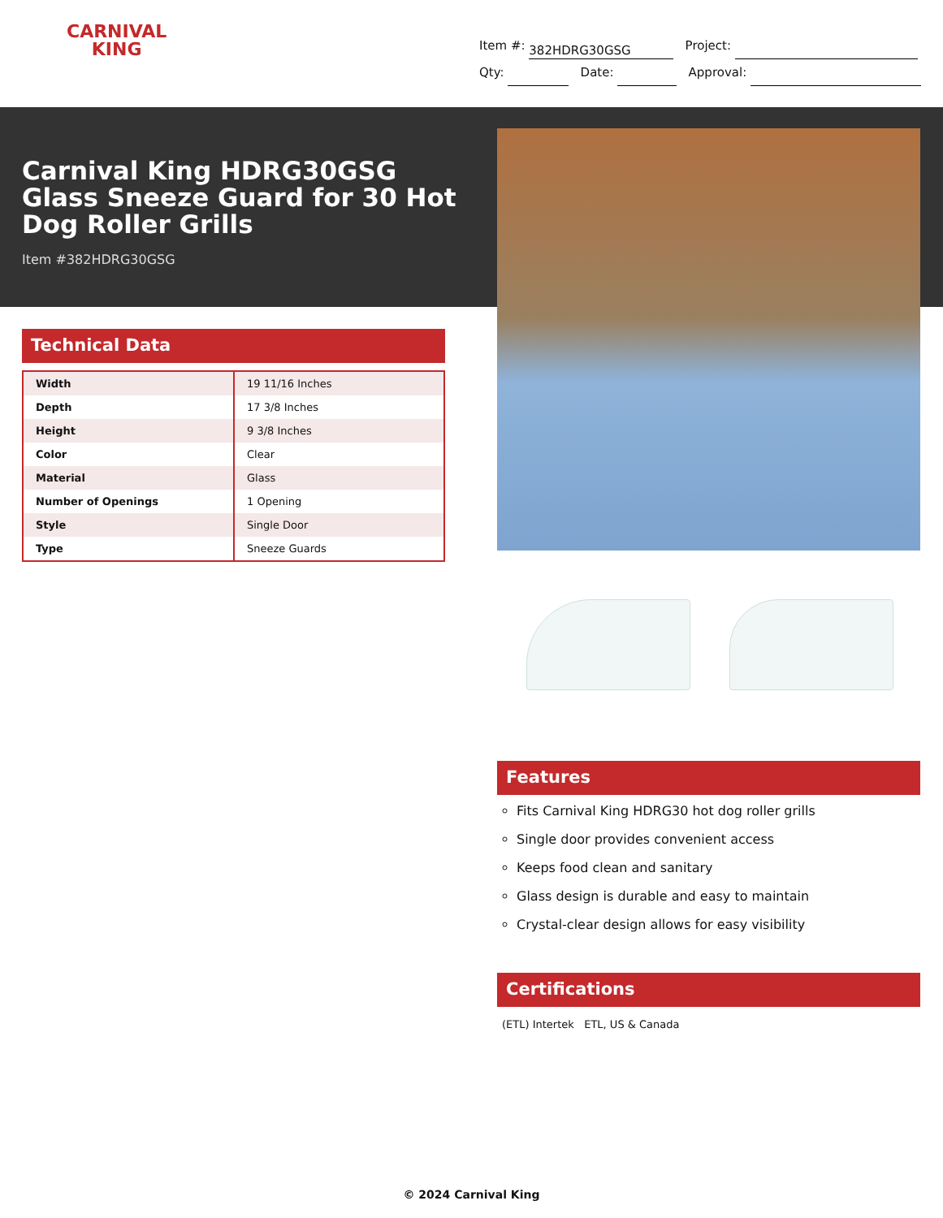CARNIVAL
KING
Item #: 382HDRG30GSG Project:
Qty: Date: Approval:
Carnival King HDRG30GSG Glass Sneeze Guard for 30 Hot Dog Roller Grills
Item #382HDRG30GSG
Technical Data
| Width | 19 11/16 Inches |
| Depth | 17 3/8 Inches |
| Height | 9 3/8 Inches |
| Color | Clear |
| Material | Glass |
| Number of Openings | 1 Opening |
| Style | Single Door |
| Type | Sneeze Guards |
Features
Fits Carnival King HDRG30 hot dog roller grills
Single door provides convenient access
Keeps food clean and sanitary
Glass design is durable and easy to maintain
Crystal-clear design allows for easy visibility
Certifications
(ETL) Intertek ETL, US & Canada
© 2024 Carnival King